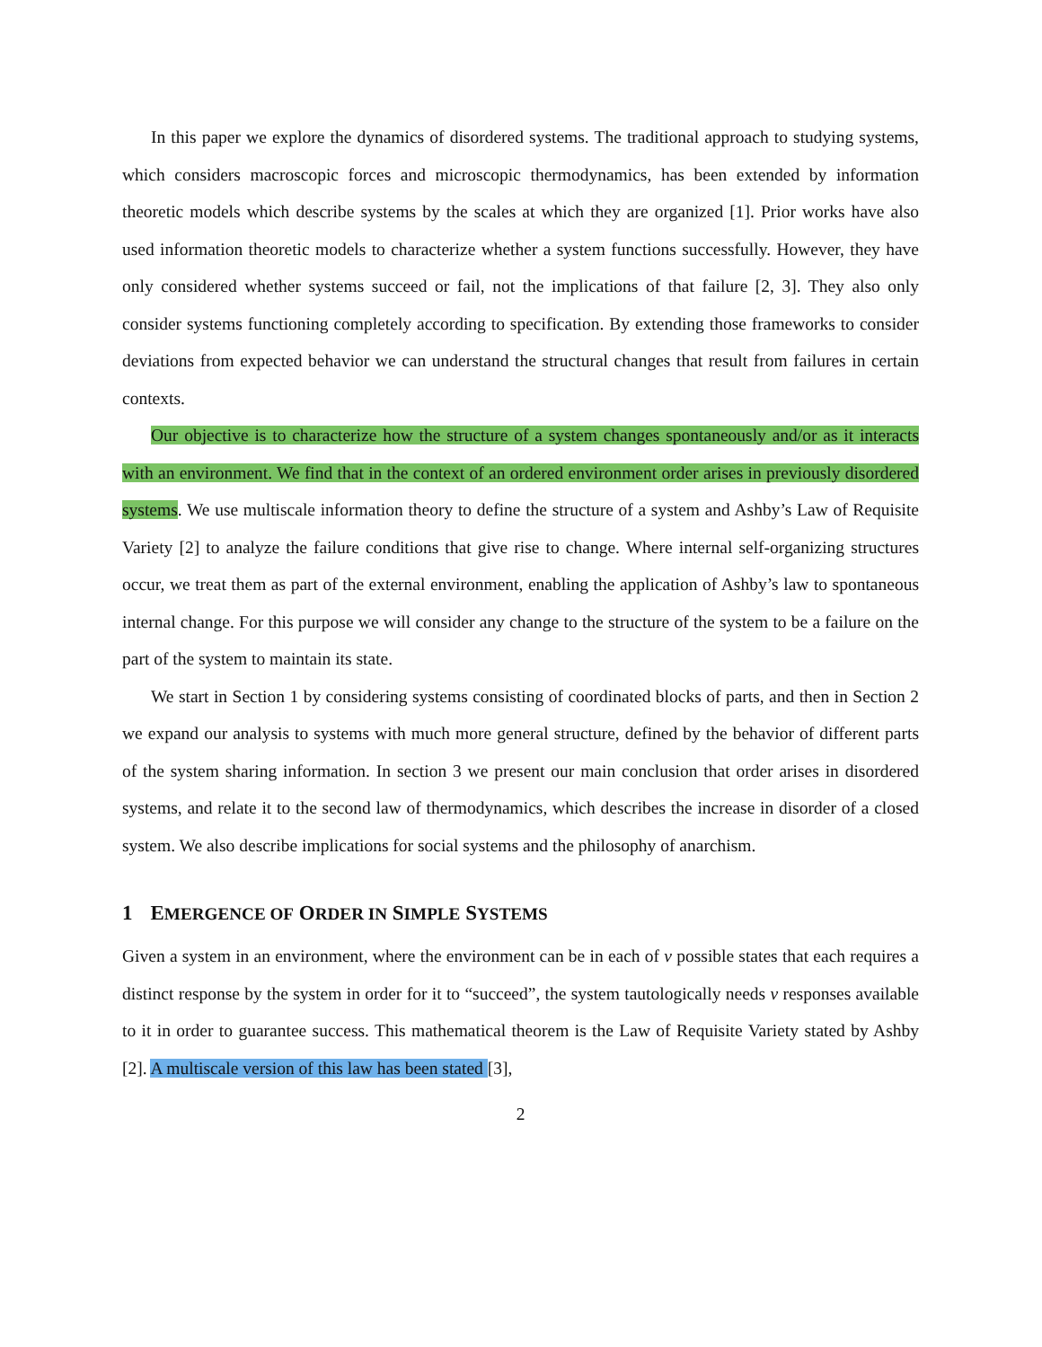In this paper we explore the dynamics of disordered systems. The traditional approach to studying systems, which considers macroscopic forces and microscopic thermodynamics, has been extended by information theoretic models which describe systems by the scales at which they are organized [1]. Prior works have also used information theoretic models to characterize whether a system functions successfully. However, they have only considered whether systems succeed or fail, not the implications of that failure [2, 3]. They also only consider systems functioning completely according to specification. By extending those frameworks to consider deviations from expected behavior we can understand the structural changes that result from failures in certain contexts.
Our objective is to characterize how the structure of a system changes spontaneously and/or as it interacts with an environment. We find that in the context of an ordered environment order arises in previously disordered systems. We use multiscale information theory to define the structure of a system and Ashby’s Law of Requisite Variety [2] to analyze the failure conditions that give rise to change. Where internal self-organizing structures occur, we treat them as part of the external environment, enabling the application of Ashby’s law to spontaneous internal change. For this purpose we will consider any change to the structure of the system to be a failure on the part of the system to maintain its state.
We start in Section 1 by considering systems consisting of coordinated blocks of parts, and then in Section 2 we expand our analysis to systems with much more general structure, defined by the behavior of different parts of the system sharing information. In section 3 we present our main conclusion that order arises in disordered systems, and relate it to the second law of thermodynamics, which describes the increase in disorder of a closed system. We also describe implications for social systems and the philosophy of anarchism.
1 EMERGENCE OF ORDER IN SIMPLE SYSTEMS
Given a system in an environment, where the environment can be in each of v possible states that each requires a distinct response by the system in order for it to “succeed”, the system tautologically needs v responses available to it in order to guarantee success. This mathematical theorem is the Law of Requisite Variety stated by Ashby [2]. A multiscale version of this law has been stated [3],
2